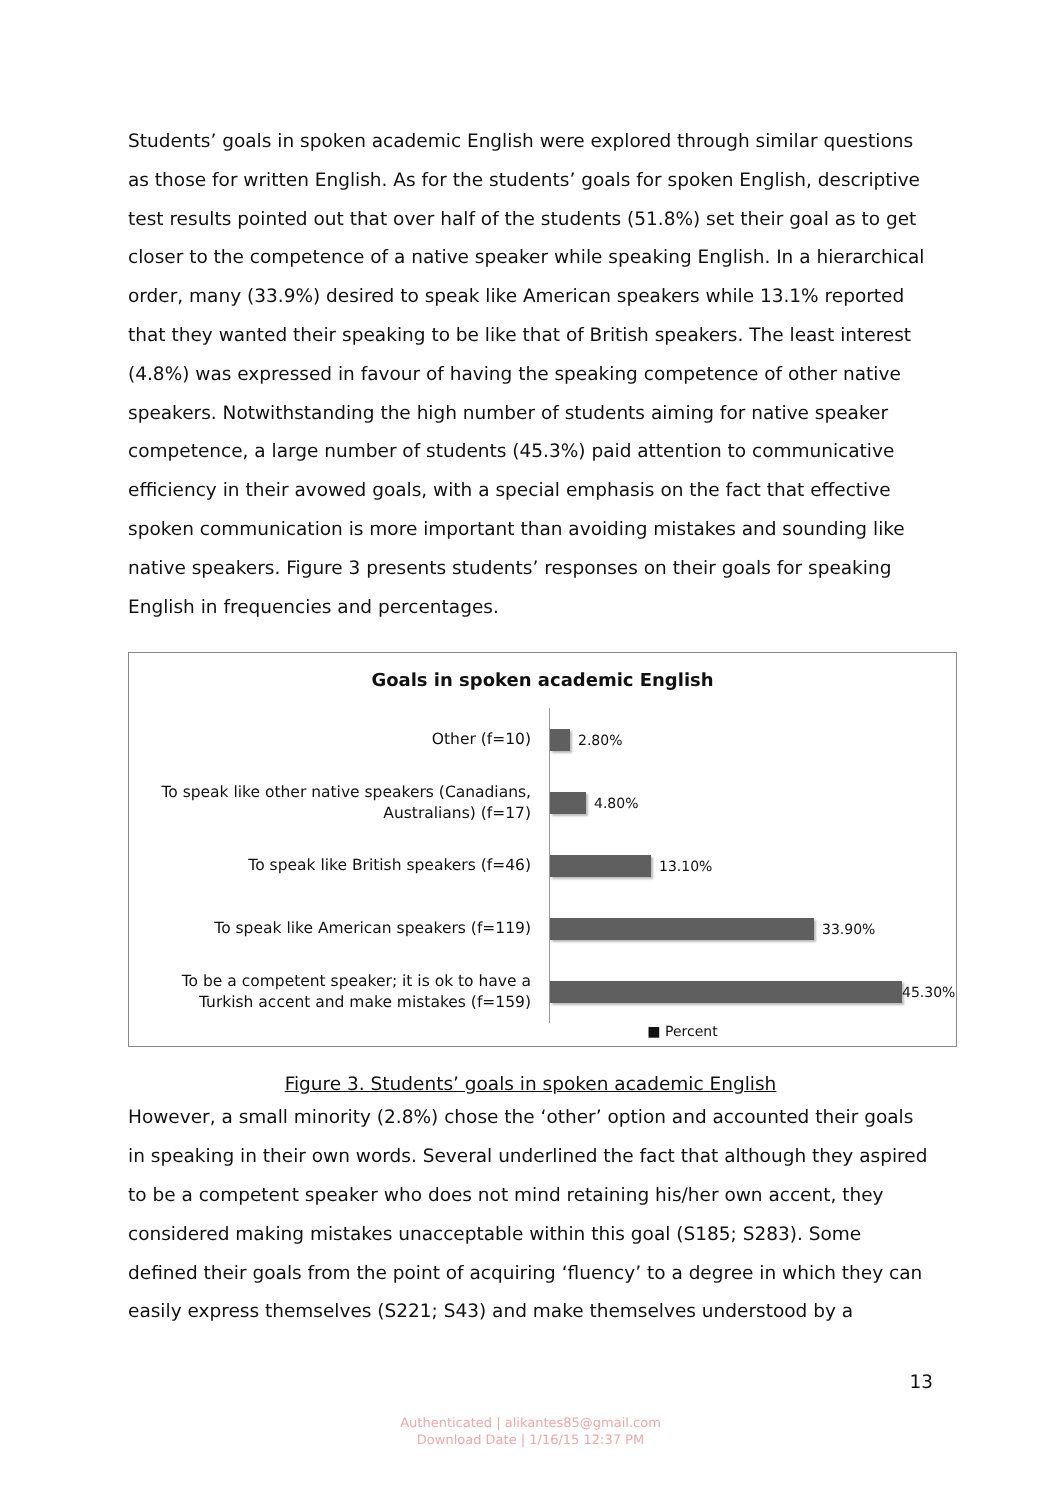Students’ goals in spoken academic English were explored through similar questions as those for written English. As for the students’ goals for spoken English, descriptive test results pointed out that over half of the students (51.8%) set their goal as to get closer to the competence of a native speaker while speaking English. In a hierarchical order, many (33.9%) desired to speak like American speakers while 13.1% reported that they wanted their speaking to be like that of British speakers. The least interest (4.8%) was expressed in favour of having the speaking competence of other native speakers. Notwithstanding the high number of students aiming for native speaker competence, a large number of students (45.3%) paid attention to communicative efficiency in their avowed goals, with a special emphasis on the fact that effective spoken communication is more important than avoiding mistakes and sounding like native speakers. Figure 3 presents students’ responses on their goals for speaking English in frequencies and percentages.
Goals in spoken academic English
Other (f=10)
2.80%
To speak like other native speakers (Canadians, Australians) (f=17)
4.80%
To speak like British speakers (f=46)
13.10%
To speak like American speakers (f=119)
33.90%
To be a competent speaker; it is ok to have a Turkish accent and make mistakes (f=159)
45.30%
■ Percent
Figure 3. Students’ goals in spoken academic English
However, a small minority (2.8%) chose the ‘other’ option and accounted their goals in speaking in their own words. Several underlined the fact that although they aspired to be a competent speaker who does not mind retaining his/her own accent, they considered making mistakes unacceptable within this goal (S185; S283). Some defined their goals from the point of acquiring ‘fluency’ to a degree in which they can easily express themselves (S221; S43) and make themselves understood by a
13
Authenticated | alikantes85@gmail.com
Download Date | 1/16/15 12:37 PM